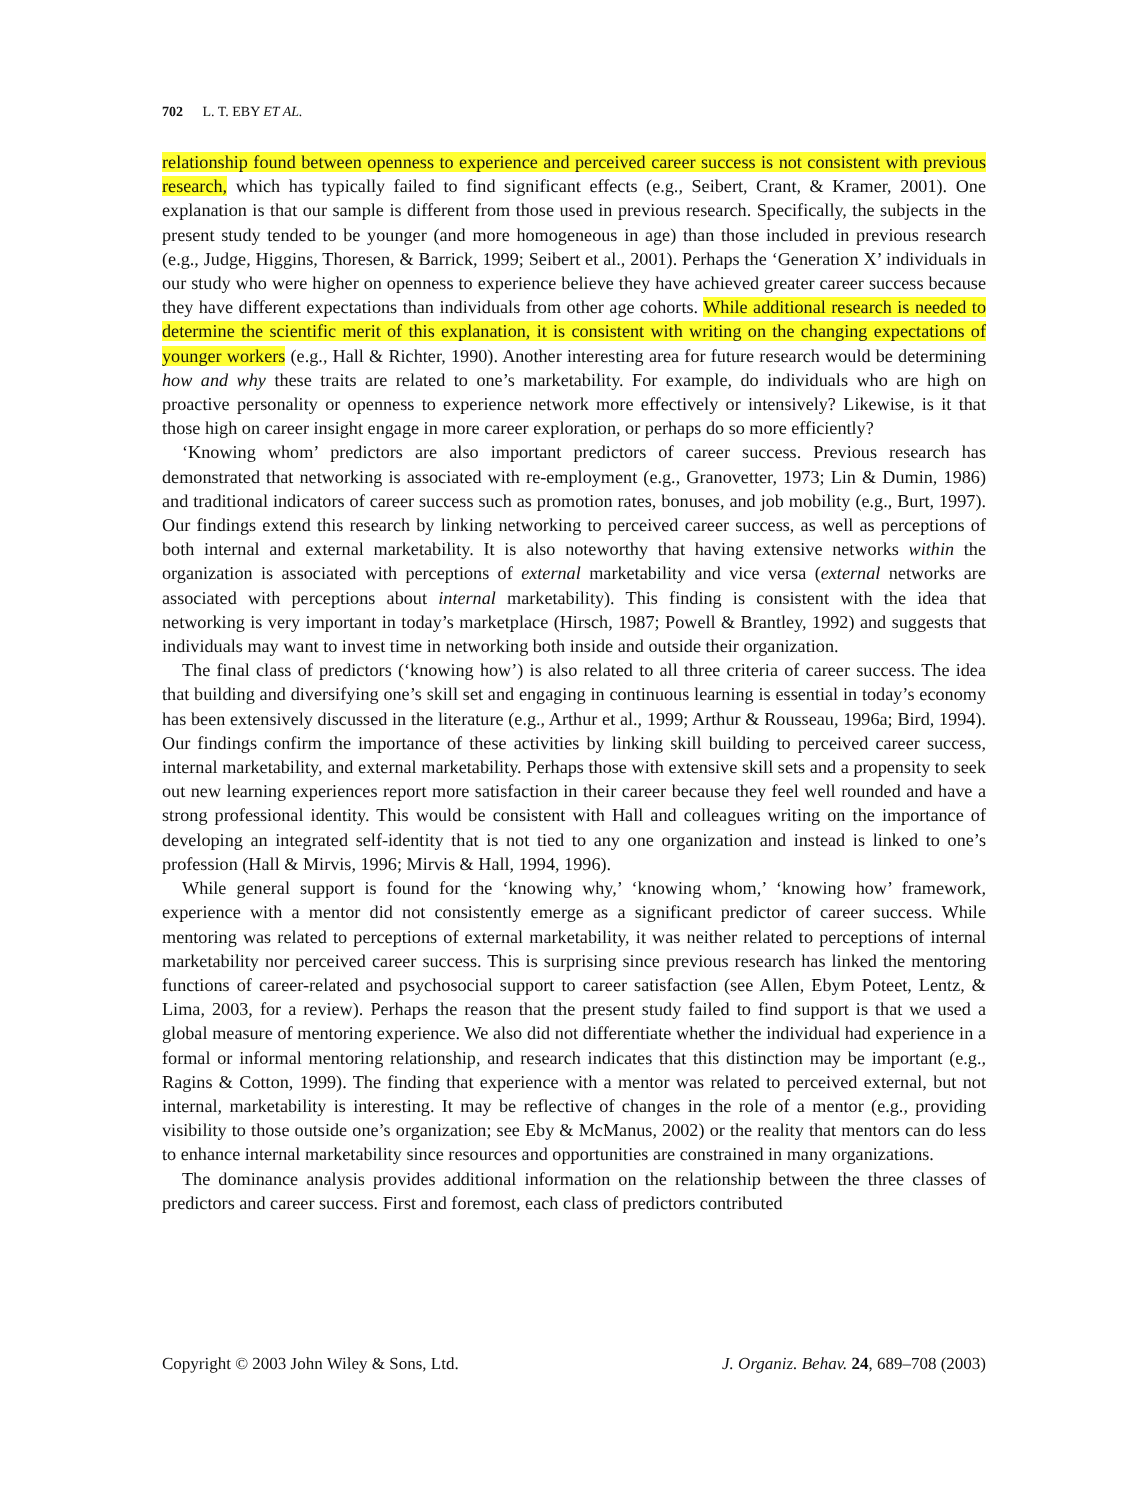702 L. T. EBY ET AL.
relationship found between openness to experience and perceived career success is not consistent with previous research, which has typically failed to find significant effects (e.g., Seibert, Crant, & Kramer, 2001). One explanation is that our sample is different from those used in previous research. Specifically, the subjects in the present study tended to be younger (and more homogeneous in age) than those included in previous research (e.g., Judge, Higgins, Thoresen, & Barrick, 1999; Seibert et al., 2001). Perhaps the ‘Generation X’ individuals in our study who were higher on openness to experience believe they have achieved greater career success because they have different expectations than individuals from other age cohorts. While additional research is needed to determine the scientific merit of this explanation, it is consistent with writing on the changing expectations of younger workers (e.g., Hall & Richter, 1990). Another interesting area for future research would be determining how and why these traits are related to one’s marketability. For example, do individuals who are high on proactive personality or openness to experience network more effectively or intensively? Likewise, is it that those high on career insight engage in more career exploration, or perhaps do so more efficiently?
‘Knowing whom’ predictors are also important predictors of career success. Previous research has demonstrated that networking is associated with re-employment (e.g., Granovetter, 1973; Lin & Dumin, 1986) and traditional indicators of career success such as promotion rates, bonuses, and job mobility (e.g., Burt, 1997). Our findings extend this research by linking networking to perceived career success, as well as perceptions of both internal and external marketability. It is also noteworthy that having extensive networks within the organization is associated with perceptions of external marketability and vice versa (external networks are associated with perceptions about internal marketability). This finding is consistent with the idea that networking is very important in today’s marketplace (Hirsch, 1987; Powell & Brantley, 1992) and suggests that individuals may want to invest time in networking both inside and outside their organization.
The final class of predictors (‘knowing how’) is also related to all three criteria of career success. The idea that building and diversifying one’s skill set and engaging in continuous learning is essential in today’s economy has been extensively discussed in the literature (e.g., Arthur et al., 1999; Arthur & Rousseau, 1996a; Bird, 1994). Our findings confirm the importance of these activities by linking skill building to perceived career success, internal marketability, and external marketability. Perhaps those with extensive skill sets and a propensity to seek out new learning experiences report more satisfaction in their career because they feel well rounded and have a strong professional identity. This would be consistent with Hall and colleagues writing on the importance of developing an integrated self-identity that is not tied to any one organization and instead is linked to one’s profession (Hall & Mirvis, 1996; Mirvis & Hall, 1994, 1996).
While general support is found for the ‘knowing why,’ ‘knowing whom,’ ‘knowing how’ framework, experience with a mentor did not consistently emerge as a significant predictor of career success. While mentoring was related to perceptions of external marketability, it was neither related to perceptions of internal marketability nor perceived career success. This is surprising since previous research has linked the mentoring functions of career-related and psychosocial support to career satisfaction (see Allen, Ebym Poteet, Lentz, & Lima, 2003, for a review). Perhaps the reason that the present study failed to find support is that we used a global measure of mentoring experience. We also did not differentiate whether the individual had experience in a formal or informal mentoring relationship, and research indicates that this distinction may be important (e.g., Ragins & Cotton, 1999). The finding that experience with a mentor was related to perceived external, but not internal, marketability is interesting. It may be reflective of changes in the role of a mentor (e.g., providing visibility to those outside one’s organization; see Eby & McManus, 2002) or the reality that mentors can do less to enhance internal marketability since resources and opportunities are constrained in many organizations.
The dominance analysis provides additional information on the relationship between the three classes of predictors and career success. First and foremost, each class of predictors contributed
Copyright © 2003 John Wiley & Sons, Ltd. J. Organiz. Behav. 24, 689–708 (2003)